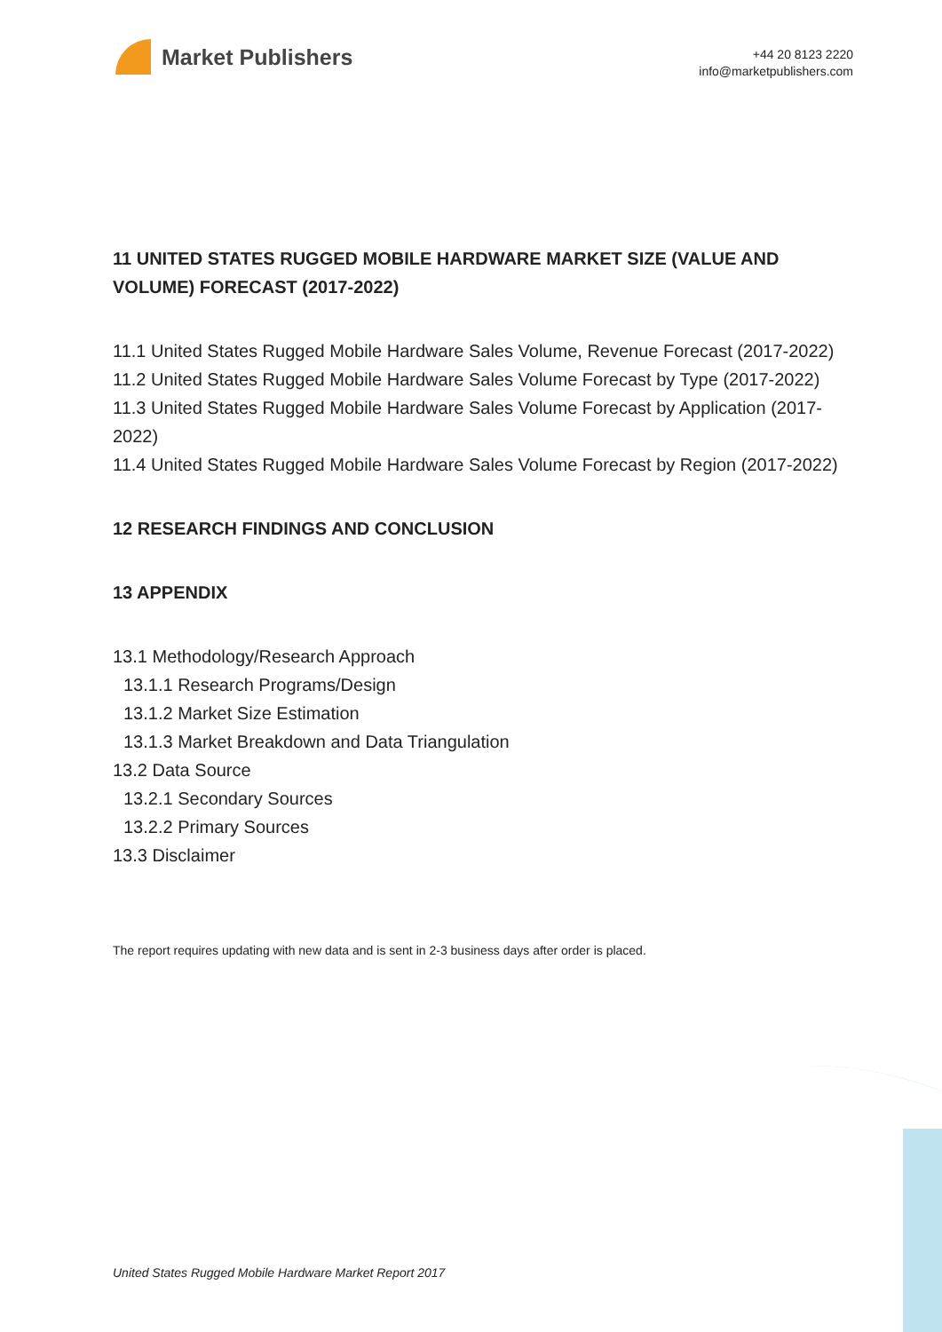Market Publishers
+44 20 8123 2220
info@marketpublishers.com
11 UNITED STATES RUGGED MOBILE HARDWARE MARKET SIZE (VALUE AND VOLUME) FORECAST (2017-2022)
11.1 United States Rugged Mobile Hardware Sales Volume, Revenue Forecast (2017-2022)
11.2 United States Rugged Mobile Hardware Sales Volume Forecast by Type (2017-2022)
11.3 United States Rugged Mobile Hardware Sales Volume Forecast by Application (2017-2022)
11.4 United States Rugged Mobile Hardware Sales Volume Forecast by Region (2017-2022)
12 RESEARCH FINDINGS AND CONCLUSION
13 APPENDIX
13.1 Methodology/Research Approach
13.1.1 Research Programs/Design
13.1.2 Market Size Estimation
13.1.3 Market Breakdown and Data Triangulation
13.2 Data Source
13.2.1 Secondary Sources
13.2.2 Primary Sources
13.3 Disclaimer
The report requires updating with new data and is sent in 2-3 business days after order is placed.
United States Rugged Mobile Hardware Market Report 2017